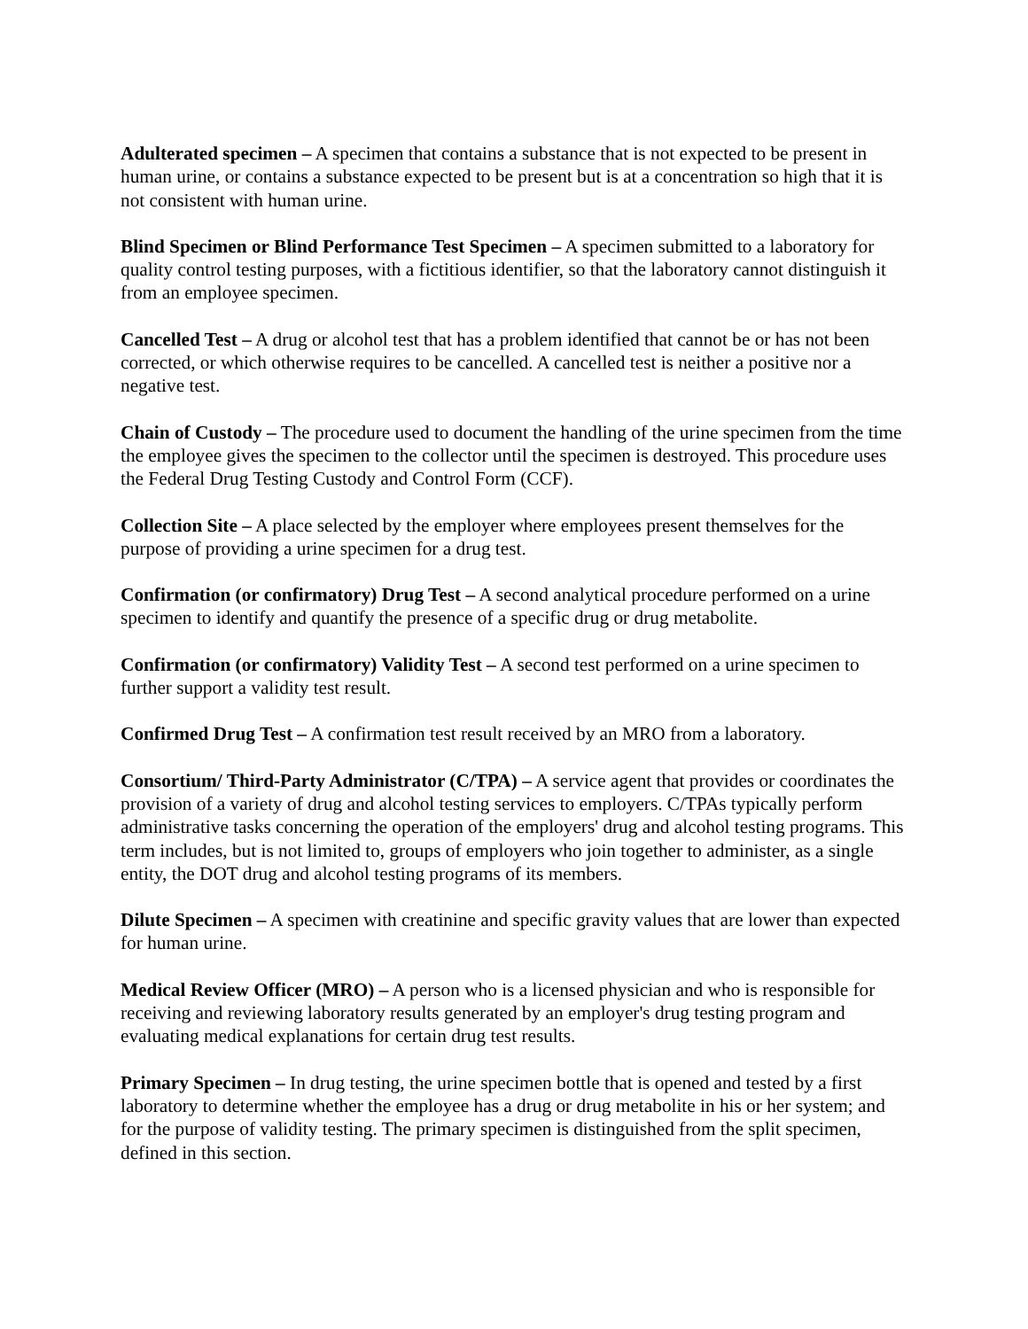Adulterated specimen – A specimen that contains a substance that is not expected to be present in human urine, or contains a substance expected to be present but is at a concentration so high that it is not consistent with human urine.
Blind Specimen or Blind Performance Test Specimen – A specimen submitted to a laboratory for quality control testing purposes, with a fictitious identifier, so that the laboratory cannot distinguish it from an employee specimen.
Cancelled Test – A drug or alcohol test that has a problem identified that cannot be or has not been corrected, or which otherwise requires to be cancelled. A cancelled test is neither a positive nor a negative test.
Chain of Custody – The procedure used to document the handling of the urine specimen from the time the employee gives the specimen to the collector until the specimen is destroyed. This procedure uses the Federal Drug Testing Custody and Control Form (CCF).
Collection Site – A place selected by the employer where employees present themselves for the purpose of providing a urine specimen for a drug test.
Confirmation (or confirmatory) Drug Test – A second analytical procedure performed on a urine specimen to identify and quantify the presence of a specific drug or drug metabolite.
Confirmation (or confirmatory) Validity Test – A second test performed on a urine specimen to further support a validity test result.
Confirmed Drug Test – A confirmation test result received by an MRO from a laboratory.
Consortium/ Third-Party Administrator (C/TPA) – A service agent that provides or coordinates the provision of a variety of drug and alcohol testing services to employers. C/TPAs typically perform administrative tasks concerning the operation of the employers' drug and alcohol testing programs. This term includes, but is not limited to, groups of employers who join together to administer, as a single entity, the DOT drug and alcohol testing programs of its members.
Dilute Specimen – A specimen with creatinine and specific gravity values that are lower than expected for human urine.
Medical Review Officer (MRO) – A person who is a licensed physician and who is responsible for receiving and reviewing laboratory results generated by an employer's drug testing program and evaluating medical explanations for certain drug test results.
Primary Specimen – In drug testing, the urine specimen bottle that is opened and tested by a first laboratory to determine whether the employee has a drug or drug metabolite in his or her system; and for the purpose of validity testing. The primary specimen is distinguished from the split specimen, defined in this section.